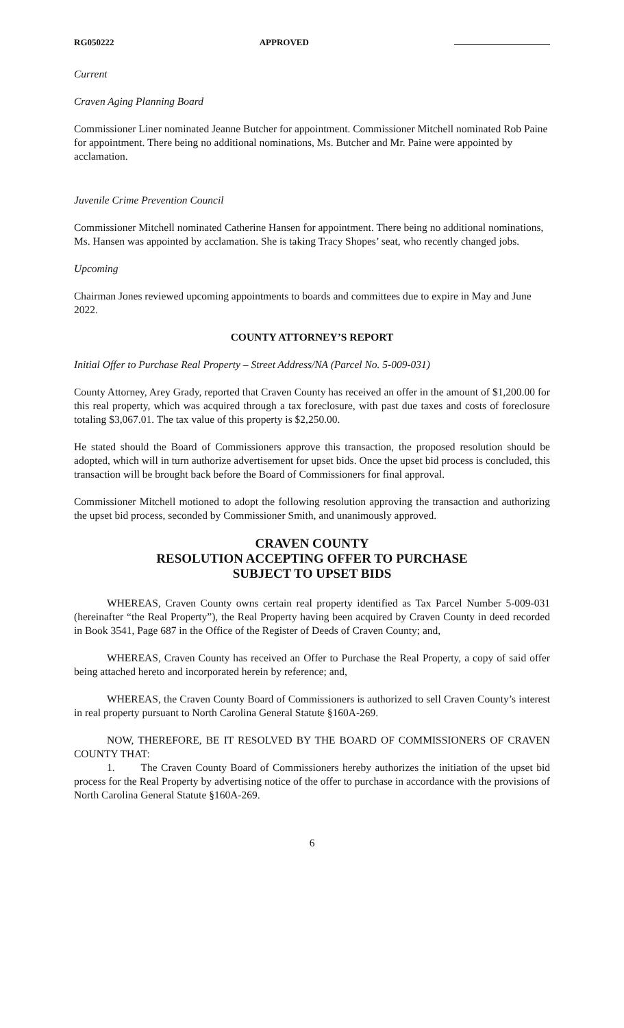RG050222 APPROVED
Current
Craven Aging Planning Board
Commissioner Liner nominated Jeanne Butcher for appointment. Commissioner Mitchell nominated Rob Paine for appointment. There being no additional nominations, Ms. Butcher and Mr. Paine were appointed by acclamation.
Juvenile Crime Prevention Council
Commissioner Mitchell nominated Catherine Hansen for appointment. There being no additional nominations, Ms. Hansen was appointed by acclamation. She is taking Tracy Shopes’ seat, who recently changed jobs.
Upcoming
Chairman Jones reviewed upcoming appointments to boards and committees due to expire in May and June 2022.
COUNTY ATTORNEY’S REPORT
Initial Offer to Purchase Real Property – Street Address/NA (Parcel No. 5-009-031)
County Attorney, Arey Grady, reported that Craven County has received an offer in the amount of $1,200.00 for this real property, which was acquired through a tax foreclosure, with past due taxes and costs of foreclosure totaling $3,067.01. The tax value of this property is $2,250.00.
He stated should the Board of Commissioners approve this transaction, the proposed resolution should be adopted, which will in turn authorize advertisement for upset bids. Once the upset bid process is concluded, this transaction will be brought back before the Board of Commissioners for final approval.
Commissioner Mitchell motioned to adopt the following resolution approving the transaction and authorizing the upset bid process, seconded by Commissioner Smith, and unanimously approved.
CRAVEN COUNTY
RESOLUTION ACCEPTING OFFER TO PURCHASE
SUBJECT TO UPSET BIDS
WHEREAS, Craven County owns certain real property identified as Tax Parcel Number 5-009-031 (hereinafter “the Real Property”), the Real Property having been acquired by Craven County in deed recorded in Book 3541, Page 687 in the Office of the Register of Deeds of Craven County; and,
WHEREAS, Craven County has received an Offer to Purchase the Real Property, a copy of said offer being attached hereto and incorporated herein by reference; and,
WHEREAS, the Craven County Board of Commissioners is authorized to sell Craven County’s interest in real property pursuant to North Carolina General Statute §160A-269.
NOW, THEREFORE, BE IT RESOLVED BY THE BOARD OF COMMISSIONERS OF CRAVEN COUNTY THAT:
1. The Craven County Board of Commissioners hereby authorizes the initiation of the upset bid process for the Real Property by advertising notice of the offer to purchase in accordance with the provisions of North Carolina General Statute §160A-269.
6